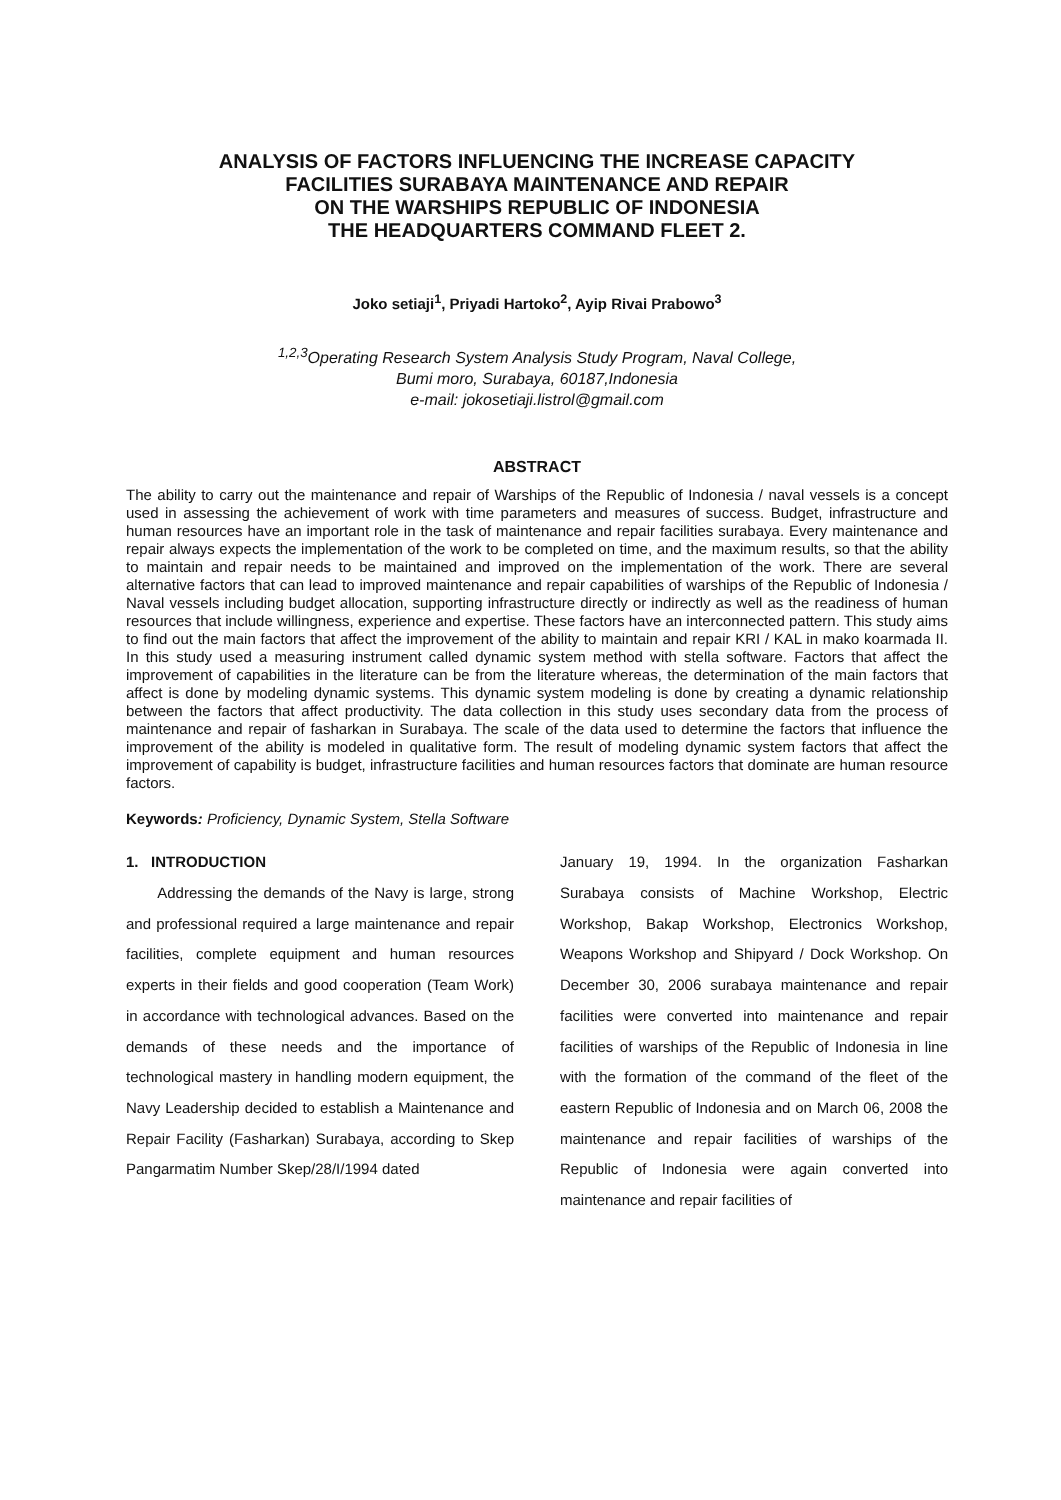ANALYSIS OF FACTORS INFLUENCING THE INCREASE CAPACITY
FACILITIES SURABAYA MAINTENANCE AND REPAIR
ON THE WARSHIPS REPUBLIC OF INDONESIA
THE HEADQUARTERS COMMAND FLEET 2.
Joko setiaji<sup>1</sup>, Priyadi Hartoko<sup>2</sup>, Ayip Rivai Prabowo<sup>3</sup>
<sup>1,2,3</sup>Operating Research System Analysis Study Program, Naval College,
Bumi moro, Surabaya, 60187,Indonesia
e-mail: jokosetiaji.listrol@gmail.com
ABSTRACT
The ability to carry out the maintenance and repair of Warships of the Republic of Indonesia / naval vessels is a concept used in assessing the achievement of work with time parameters and measures of success. Budget, infrastructure and human resources have an important role in the task of maintenance and repair facilities surabaya. Every maintenance and repair always expects the implementation of the work to be completed on time, and the maximum results, so that the ability to maintain and repair needs to be maintained and improved on the implementation of the work. There are several alternative factors that can lead to improved maintenance and repair capabilities of warships of the Republic of Indonesia / Naval vessels including budget allocation, supporting infrastructure directly or indirectly as well as the readiness of human resources that include willingness, experience and expertise. These factors have an interconnected pattern. This study aims to find out the main factors that affect the improvement of the ability to maintain and repair KRI / KAL in mako koarmada II. In this study used a measuring instrument called dynamic system method with stella software. Factors that affect the improvement of capabilities in the literature can be from the literature whereas, the determination of the main factors that affect is done by modeling dynamic systems. This dynamic system modeling is done by creating a dynamic relationship between the factors that affect productivity. The data collection in this study uses secondary data from the process of maintenance and repair of fasharkan in Surabaya. The scale of the data used to determine the factors that influence the improvement of the ability is modeled in qualitative form. The result of modeling dynamic system factors that affect the improvement of capability is budget, infrastructure facilities and human resources factors that dominate are human resource factors.
Keywords: Proficiency, Dynamic System, Stella Software
1. INTRODUCTION
Addressing the demands of the Navy is large, strong and professional required a large maintenance and repair facilities, complete equipment and human resources experts in their fields and good cooperation (Team Work) in accordance with technological advances. Based on the demands of these needs and the importance of technological mastery in handling modern equipment, the Navy Leadership decided to establish a Maintenance and Repair Facility (Fasharkan) Surabaya, according to Skep Pangarmatim Number Skep/28/I/1994 dated
January 19, 1994. In the organization Fasharkan Surabaya consists of Machine Workshop, Electric Workshop, Bakap Workshop, Electronics Workshop, Weapons Workshop and Shipyard / Dock Workshop. On December 30, 2006 surabaya maintenance and repair facilities were converted into maintenance and repair facilities of warships of the Republic of Indonesia in line with the formation of the command of the fleet of the eastern Republic of Indonesia and on March 06, 2008 the maintenance and repair facilities of warships of the Republic of Indonesia were again converted into maintenance and repair facilities of